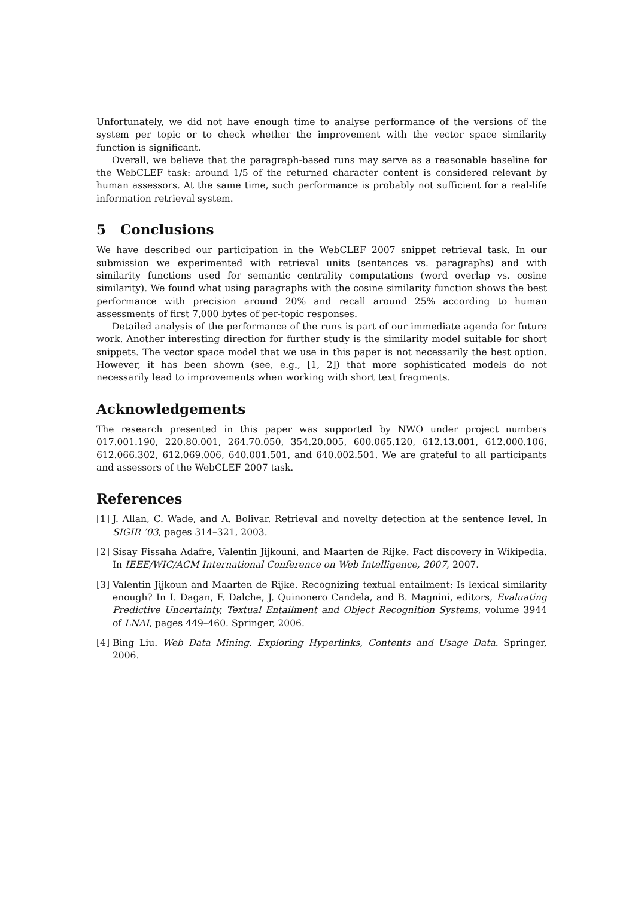Unfortunately, we did not have enough time to analyse performance of the versions of the system per topic or to check whether the improvement with the vector space similarity function is significant.
Overall, we believe that the paragraph-based runs may serve as a reasonable baseline for the WebCLEF task: around 1/5 of the returned character content is considered relevant by human assessors. At the same time, such performance is probably not sufficient for a real-life information retrieval system.
5 Conclusions
We have described our participation in the WebCLEF 2007 snippet retrieval task. In our submission we experimented with retrieval units (sentences vs. paragraphs) and with similarity functions used for semantic centrality computations (word overlap vs. cosine similarity). We found what using paragraphs with the cosine similarity function shows the best performance with precision around 20% and recall around 25% according to human assessments of first 7,000 bytes of per-topic responses.
Detailed analysis of the performance of the runs is part of our immediate agenda for future work. Another interesting direction for further study is the similarity model suitable for short snippets. The vector space model that we use in this paper is not necessarily the best option. However, it has been shown (see, e.g., [1, 2]) that more sophisticated models do not necessarily lead to improvements when working with short text fragments.
Acknowledgements
The research presented in this paper was supported by NWO under project numbers 017.001.190, 220.80.001, 264.70.050, 354.20.005, 600.065.120, 612.13.001, 612.000.106, 612.066.302, 612.069.006, 640.001.501, and 640.002.501. We are grateful to all participants and assessors of the WebCLEF 2007 task.
References
[1] J. Allan, C. Wade, and A. Bolivar. Retrieval and novelty detection at the sentence level. In SIGIR ’03, pages 314–321, 2003.
[2] Sisay Fissaha Adafre, Valentin Jijkouni, and Maarten de Rijke. Fact discovery in Wikipedia. In IEEE/WIC/ACM International Conference on Web Intelligence, 2007, 2007.
[3] Valentin Jijkoun and Maarten de Rijke. Recognizing textual entailment: Is lexical similarity enough? In I. Dagan, F. Dalche, J. Quinonero Candela, and B. Magnini, editors, Evaluating Predictive Uncertainty, Textual Entailment and Object Recognition Systems, volume 3944 of LNAI, pages 449–460. Springer, 2006.
[4] Bing Liu. Web Data Mining. Exploring Hyperlinks, Contents and Usage Data. Springer, 2006.